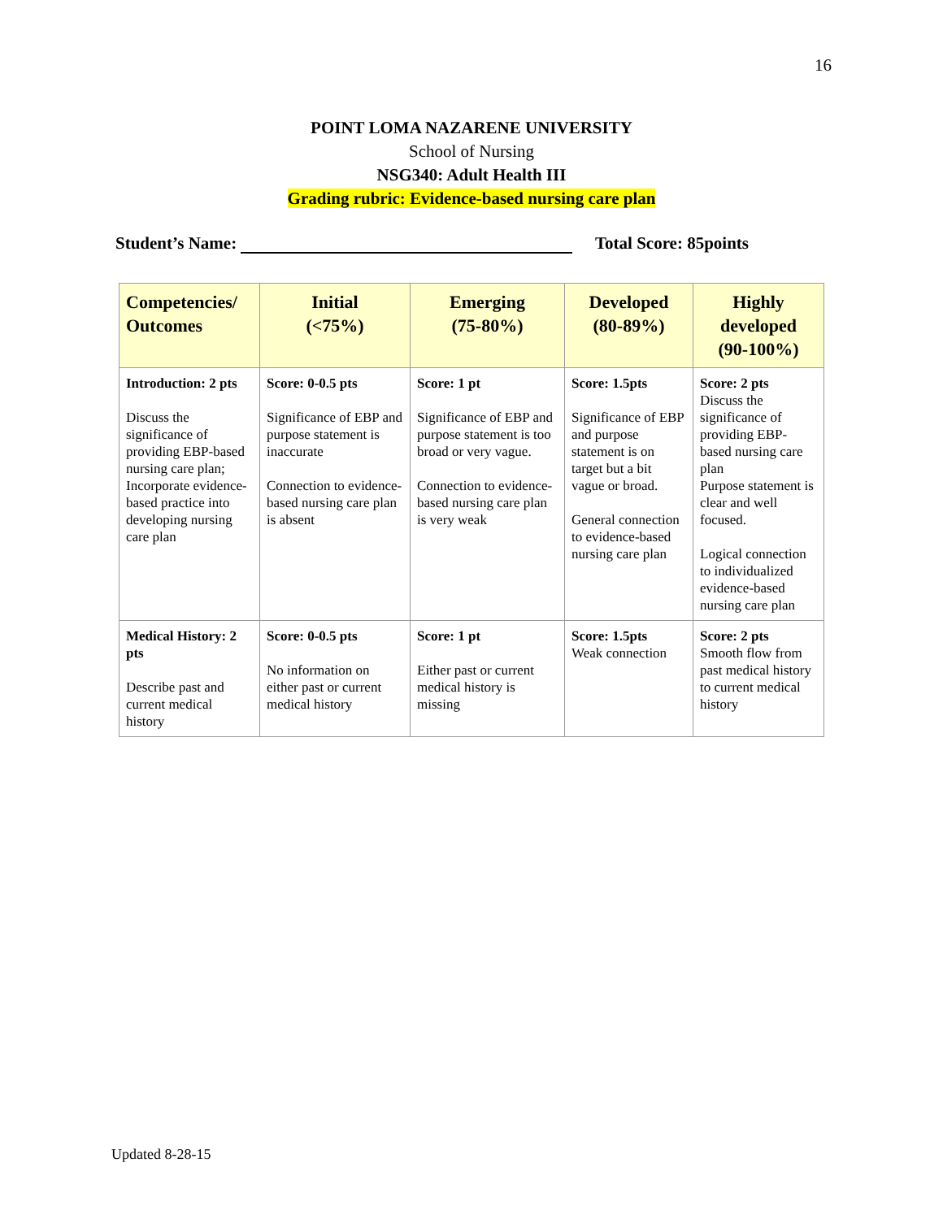16
POINT LOMA NAZARENE UNIVERSITY
School of Nursing
NSG340: Adult Health III
Grading rubric: Evidence-based nursing care plan
Student’s Name: Total Score: 85points
| Competencies/ Outcomes | Initial (<75%) | Emerging (75-80%) | Developed (80-89%) | Highly developed (90-100%) |
| --- | --- | --- | --- | --- |
| Introduction: 2 pts Discuss the significance of providing EBP-based nursing care plan; Incorporate evidence-based practice into developing nursing care plan | Score: 0-0.5 pts Significance of EBP and purpose statement is inaccurate Connection to evidence-based nursing care plan is absent | Score: 1 pt Significance of EBP and purpose statement is too broad or very vague. Connection to evidence-based nursing care plan is very weak | Score: 1.5pts Significance of EBP and purpose statement is on target but a bit vague or broad. General connection to evidence-based nursing care plan | Score: 2 pts Discuss the significance of providing EBP-based nursing care plan Purpose statement is clear and well focused. Logical connection to individualized evidence-based nursing care plan |
| Medical History: 2 pts Describe past and current medical history | Score: 0-0.5 pts No information on either past or current medical history | Score: 1 pt Either past or current medical history is missing | Score: 1.5pts Weak connection | Score: 2 pts Smooth flow from past medical history to current medical history |
Updated 8-28-15